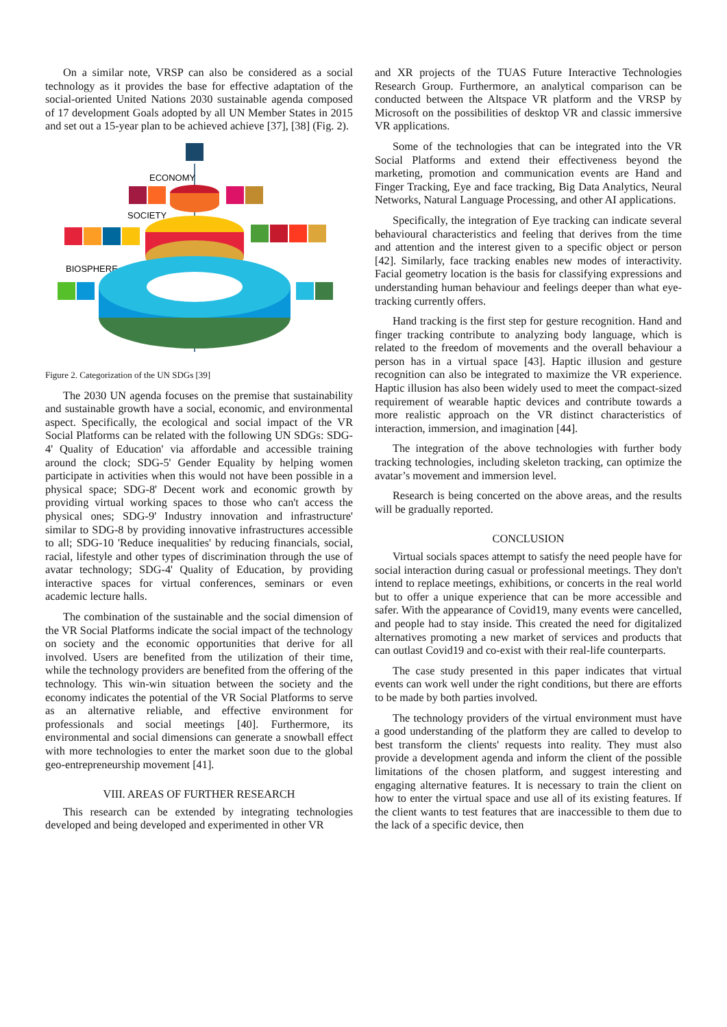On a similar note, VRSP can also be considered as a social technology as it provides the base for effective adaptation of the social-oriented United Nations 2030 sustainable agenda composed of 17 development Goals adopted by all UN Member States in 2015 and set out a 15-year plan to be achieved achieve [37], [38] (Fig. 2).
ECONOMY
SOCIETY
BIOSPHERE
Figure 2. Categorization of the UN SDGs [39]
The 2030 UN agenda focuses on the premise that sustainability and sustainable growth have a social, economic, and environmental aspect. Specifically, the ecological and social impact of the VR Social Platforms can be related with the following UN SDGs: SDG-4' Quality of Education' via affordable and accessible training around the clock; SDG-5' Gender Equality by helping women participate in activities when this would not have been possible in a physical space; SDG-8' Decent work and economic growth by providing virtual working spaces to those who can't access the physical ones; SDG-9' Industry innovation and infrastructure' similar to SDG-8 by providing innovative infrastructures accessible to all; SDG-10 'Reduce inequalities' by reducing financials, social, racial, lifestyle and other types of discrimination through the use of avatar technology; SDG-4' Quality of Education, by providing interactive spaces for virtual conferences, seminars or even academic lecture halls.
The combination of the sustainable and the social dimension of the VR Social Platforms indicate the social impact of the technology on society and the economic opportunities that derive for all involved. Users are benefited from the utilization of their time, while the technology providers are benefited from the offering of the technology. This win-win situation between the society and the economy indicates the potential of the VR Social Platforms to serve as an alternative reliable, and effective environment for professionals and social meetings [40]. Furthermore, its environmental and social dimensions can generate a snowball effect with more technologies to enter the market soon due to the global geo-entrepreneurship movement [41].
VIII. AREAS OF FURTHER RESEARCH
This research can be extended by integrating technologies developed and being developed and experimented in other VR
and XR projects of the TUAS Future Interactive Technologies Research Group. Furthermore, an analytical comparison can be conducted between the Altspace VR platform and the VRSP by Microsoft on the possibilities of desktop VR and classic immersive VR applications.
Some of the technologies that can be integrated into the VR Social Platforms and extend their effectiveness beyond the marketing, promotion and communication events are Hand and Finger Tracking, Eye and face tracking, Big Data Analytics, Neural Networks, Natural Language Processing, and other AI applications.
Specifically, the integration of Eye tracking can indicate several behavioural characteristics and feeling that derives from the time and attention and the interest given to a specific object or person [42]. Similarly, face tracking enables new modes of interactivity. Facial geometry location is the basis for classifying expressions and understanding human behaviour and feelings deeper than what eye-tracking currently offers.
Hand tracking is the first step for gesture recognition. Hand and finger tracking contribute to analyzing body language, which is related to the freedom of movements and the overall behaviour a person has in a virtual space [43]. Haptic illusion and gesture recognition can also be integrated to maximize the VR experience. Haptic illusion has also been widely used to meet the compact-sized requirement of wearable haptic devices and contribute towards a more realistic approach on the VR distinct characteristics of interaction, immersion, and imagination [44].
The integration of the above technologies with further body tracking technologies, including skeleton tracking, can optimize the avatar’s movement and immersion level.
Research is being concerted on the above areas, and the results will be gradually reported.
CONCLUSION
Virtual socials spaces attempt to satisfy the need people have for social interaction during casual or professional meetings. They don't intend to replace meetings, exhibitions, or concerts in the real world but to offer a unique experience that can be more accessible and safer. With the appearance of Covid19, many events were cancelled, and people had to stay inside. This created the need for digitalized alternatives promoting a new market of services and products that can outlast Covid19 and co-exist with their real-life counterparts.
The case study presented in this paper indicates that virtual events can work well under the right conditions, but there are efforts to be made by both parties involved.
The technology providers of the virtual environment must have a good understanding of the platform they are called to develop to best transform the clients' requests into reality. They must also provide a development agenda and inform the client of the possible limitations of the chosen platform, and suggest interesting and engaging alternative features. It is necessary to train the client on how to enter the virtual space and use all of its existing features. If the client wants to test features that are inaccessible to them due to the lack of a specific device, then